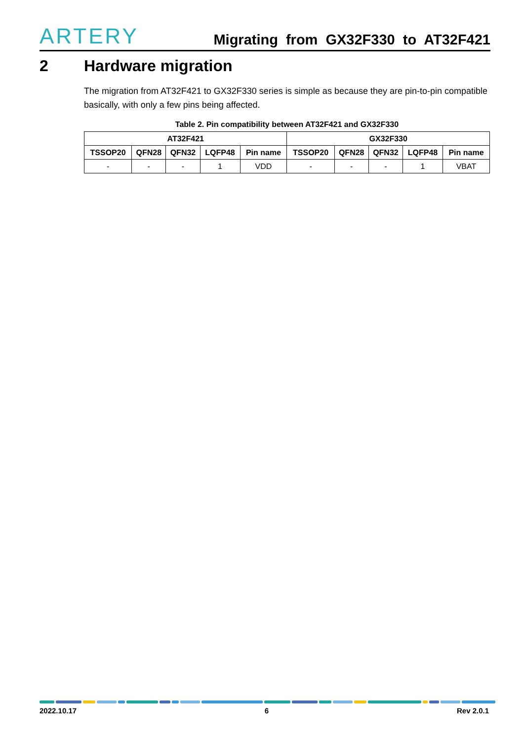ARTERY
Migrating from GX32F330 to AT32F421
2 Hardware migration
The migration from AT32F421 to GX32F330 series is simple as because they are pin-to-pin compatible basically, with only a few pins being affected.
Table 2. Pin compatibility between AT32F421 and GX32F330
| AT32F421 | | | | | GX32F330 | | | | |
| --- | --- | --- | --- | --- | --- | --- | --- | --- | --- |
| TSSOP20 | QFN28 | QFN32 | LQFP48 | Pin name | TSSOP20 | QFN28 | QFN32 | LQFP48 | Pin name |
| - | - | - | 1 | VDD | - | - | - | 1 | VBAT |
2022.10.17 6 Rev 2.0.1